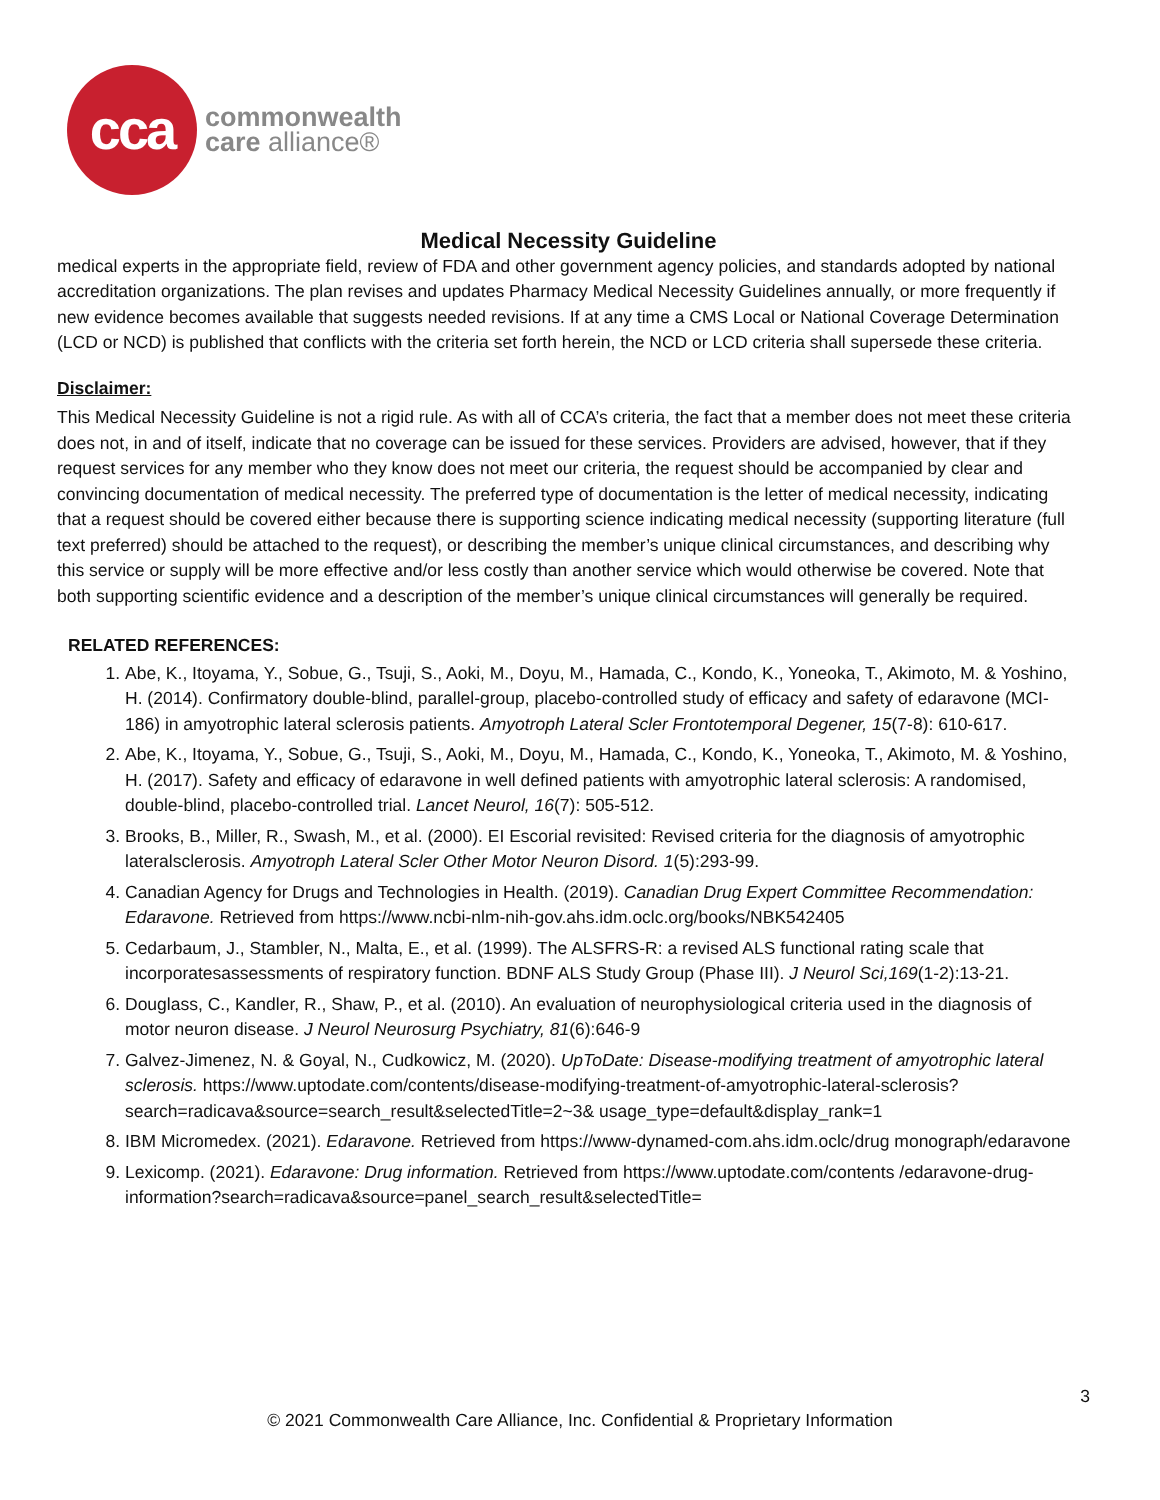cca
commonwealth
care alliance®
Medical Necessity Guideline
medical experts in the appropriate field, review of FDA and other government agency policies, and standards adopted by national accreditation organizations. The plan revises and updates Pharmacy Medical Necessity Guidelines annually, or more frequently if new evidence becomes available that suggests needed revisions. If at any time a CMS Local or National Coverage Determination (LCD or NCD) is published that conflicts with the criteria set forth herein, the NCD or LCD criteria shall supersede these criteria.
Disclaimer:
This Medical Necessity Guideline is not a rigid rule. As with all of CCA’s criteria, the fact that a member does not meet these criteria does not, in and of itself, indicate that no coverage can be issued for these services. Providers are advised, however, that if they request services for any member who they know does not meet our criteria, the request should be accompanied by clear and convincing documentation of medical necessity. The preferred type of documentation is the letter of medical necessity, indicating that a request should be covered either because there is supporting science indicating medical necessity (supporting literature (full text preferred) should be attached to the request), or describing the member’s unique clinical circumstances, and describing why this service or supply will be more effective and/or less costly than another service which would otherwise be covered. Note that both supporting scientific evidence and a description of the member’s unique clinical circumstances will generally be required.
RELATED REFERENCES:
1. Abe, K., Itoyama, Y., Sobue, G., Tsuji, S., Aoki, M., Doyu, M., Hamada, C., Kondo, K., Yoneoka, T., Akimoto, M. & Yoshino, H. (2014). Confirmatory double-blind, parallel-group, placebo-controlled study of efficacy and safety of edaravone (MCI-186) in amyotrophic lateral sclerosis patients. Amyotroph Lateral Scler Frontotemporal Degener, 15(7-8): 610-617.
2. Abe, K., Itoyama, Y., Sobue, G., Tsuji, S., Aoki, M., Doyu, M., Hamada, C., Kondo, K., Yoneoka, T., Akimoto, M. & Yoshino, H. (2017). Safety and efficacy of edaravone in well defined patients with amyotrophic lateral sclerosis: A randomised, double-blind, placebo-controlled trial. Lancet Neurol, 16(7): 505-512.
3. Brooks, B., Miller, R., Swash, M., et al. (2000). EI Escorial revisited: Revised criteria for the diagnosis of amyotrophic lateralsclerosis. Amyotroph Lateral Scler Other Motor Neuron Disord. 1(5):293-99.
4. Canadian Agency for Drugs and Technologies in Health. (2019). Canadian Drug Expert Committee Recommendation: Edaravone. Retrieved from https://www.ncbi-nlm-nih-gov.ahs.idm.oclc.org/books/NBK542405
5. Cedarbaum, J., Stambler, N., Malta, E., et al. (1999). The ALSFRS-R: a revised ALS functional rating scale that incorporatesassessments of respiratory function. BDNF ALS Study Group (Phase III). J Neurol Sci,169(1-2):13-21.
6. Douglass, C., Kandler, R., Shaw, P., et al. (2010). An evaluation of neurophysiological criteria used in the diagnosis of motor neuron disease. J Neurol Neurosurg Psychiatry, 81(6):646-9
7. Galvez-Jimenez, N. & Goyal, N., Cudkowicz, M. (2020). UpToDate: Disease-modifying treatment of amyotrophic lateral sclerosis. https://www.uptodate.com/contents/disease-modifying-treatment-of-amyotrophic-lateral-sclerosis?search=radicava&source=search_result&selectedTitle=2~3& usage_type=default&display_rank=1
8. IBM Micromedex. (2021). Edaravone. Retrieved from https://www-dynamed-com.ahs.idm.oclc/drug monograph/edaravone
9. Lexicomp. (2021). Edaravone: Drug information. Retrieved from https://www.uptodate.com/contents /edaravone-drug-information?search=radicava&source=panel_search_result&selectedTitle=
3
© 2021 Commonwealth Care Alliance, Inc. Confidential & Proprietary Information